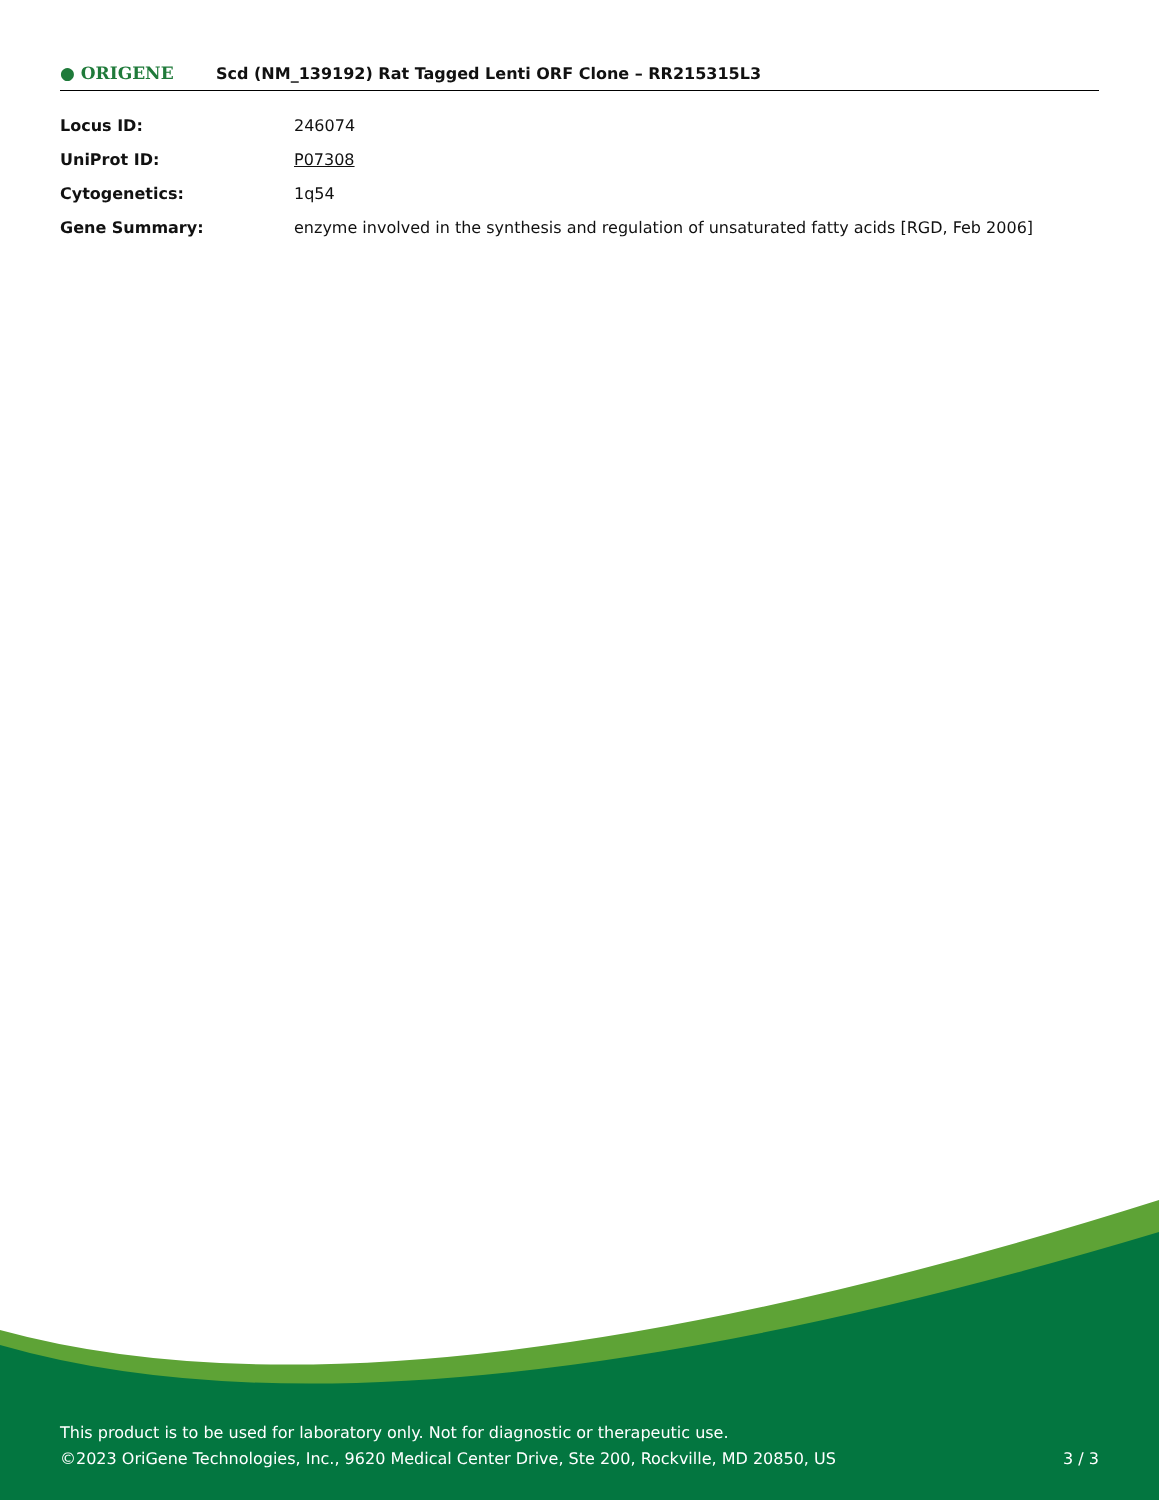● ORIGENE
Scd (NM_139192) Rat Tagged Lenti ORF Clone – RR215315L3
| Locus ID: | 246074 |
| UniProt ID: | P07308 |
| Cytogenetics: | 1q54 |
| Gene Summary: | enzyme involved in the synthesis and regulation of unsaturated fatty acids [RGD, Feb 2006] |
This product is to be used for laboratory only. Not for diagnostic or therapeutic use.
©2023 OriGene Technologies, Inc., 9620 Medical Center Drive, Ste 200, Rockville, MD 20850, US 3 / 3